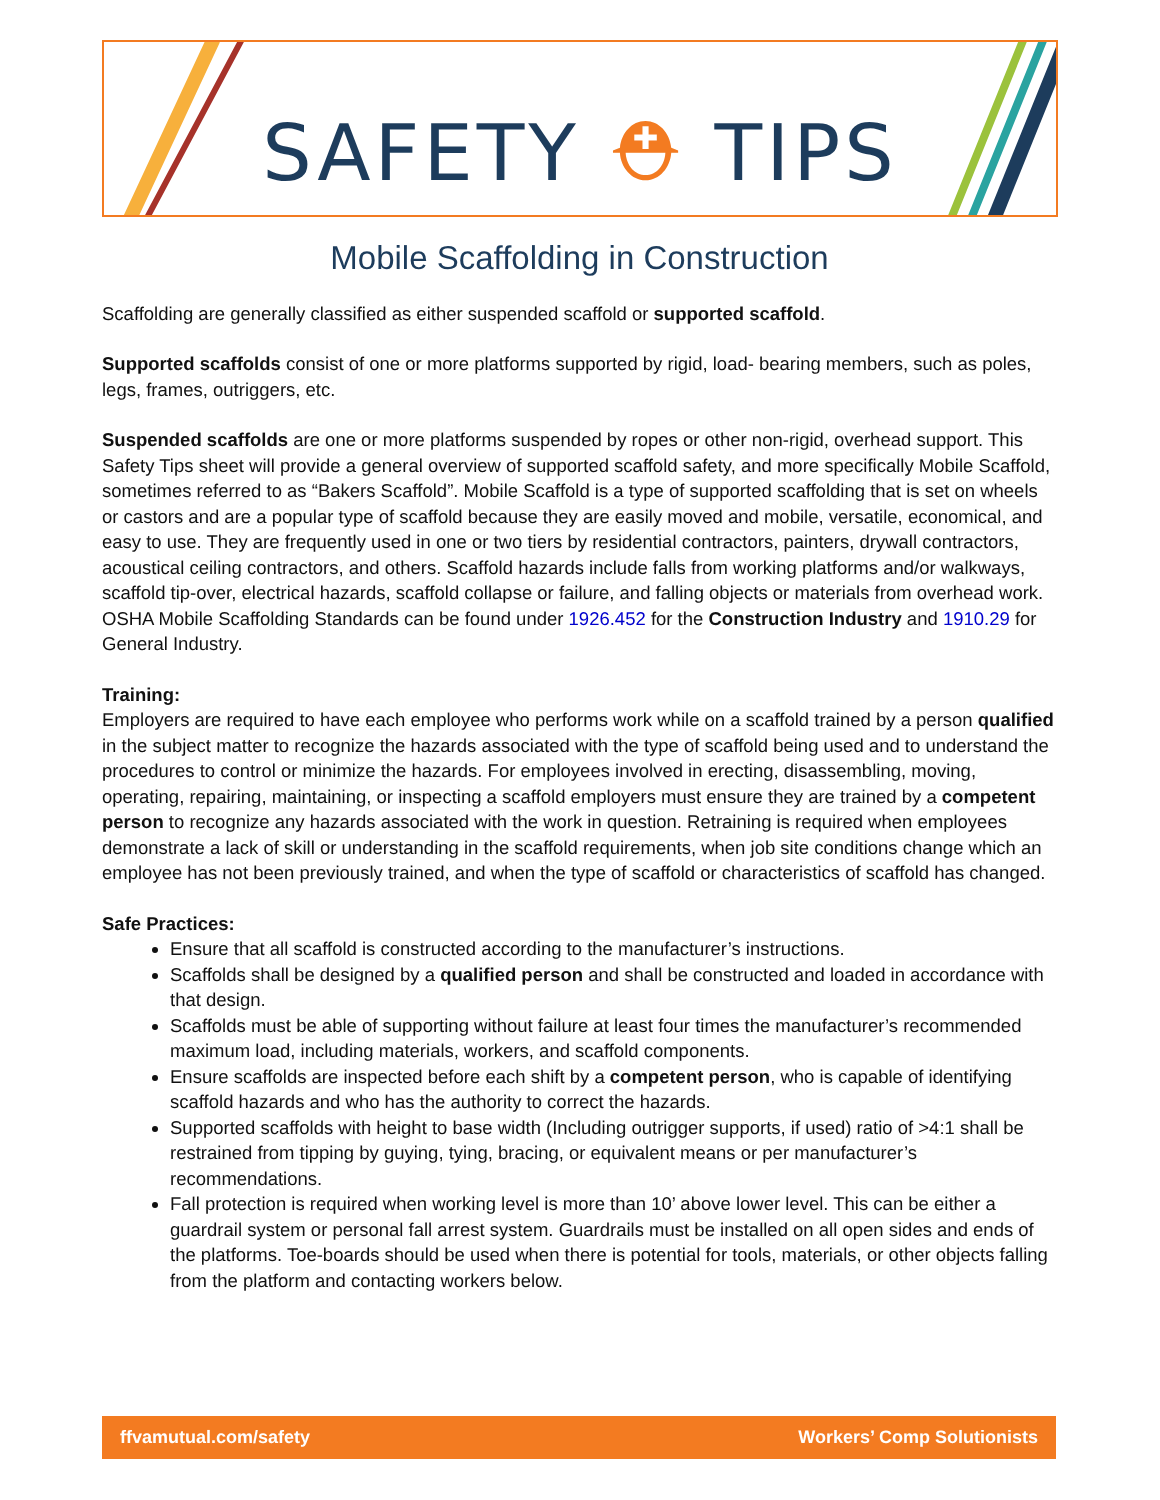SAFETY ⛑ TIPS
Mobile Scaffolding in Construction
Scaffolding are generally classified as either suspended scaffold or supported scaffold.
Supported scaffolds consist of one or more platforms supported by rigid, load- bearing members, such as poles, legs, frames, outriggers, etc.
Suspended scaffolds are one or more platforms suspended by ropes or other non-rigid, overhead support. This Safety Tips sheet will provide a general overview of supported scaffold safety, and more specifically Mobile Scaffold, sometimes referred to as “Bakers Scaffold”. Mobile Scaffold is a type of supported scaffolding that is set on wheels or castors and are a popular type of scaffold because they are easily moved and mobile, versatile, economical, and easy to use. They are frequently used in one or two tiers by residential contractors, painters, drywall contractors, acoustical ceiling contractors, and others. Scaffold hazards include falls from working platforms and/or walkways, scaffold tip-over, electrical hazards, scaffold collapse or failure, and falling objects or materials from overhead work. OSHA Mobile Scaffolding Standards can be found under 1926.452 for the Construction Industry and 1910.29 for General Industry.
Training:
Employers are required to have each employee who performs work while on a scaffold trained by a person qualified in the subject matter to recognize the hazards associated with the type of scaffold being used and to understand the procedures to control or minimize the hazards. For employees involved in erecting, disassembling, moving, operating, repairing, maintaining, or inspecting a scaffold employers must ensure they are trained by a competent person to recognize any hazards associated with the work in question. Retraining is required when employees demonstrate a lack of skill or understanding in the scaffold requirements, when job site conditions change which an employee has not been previously trained, and when the type of scaffold or characteristics of scaffold has changed.
Safe Practices:
Ensure that all scaffold is constructed according to the manufacturer’s instructions.
Scaffolds shall be designed by a qualified person and shall be constructed and loaded in accordance with that design.
Scaffolds must be able of supporting without failure at least four times the manufacturer’s recommended maximum load, including materials, workers, and scaffold components.
Ensure scaffolds are inspected before each shift by a competent person, who is capable of identifying scaffold hazards and who has the authority to correct the hazards.
Supported scaffolds with height to base width (Including outrigger supports, if used) ratio of >4:1 shall be restrained from tipping by guying, tying, bracing, or equivalent means or per manufacturer’s recommendations.
Fall protection is required when working level is more than 10’ above lower level. This can be either a guardrail system or personal fall arrest system. Guardrails must be installed on all open sides and ends of the platforms. Toe-boards should be used when there is potential for tools, materials, or other objects falling from the platform and contacting workers below.
ffvamutual.com/safety Workers’ Comp Solutionists